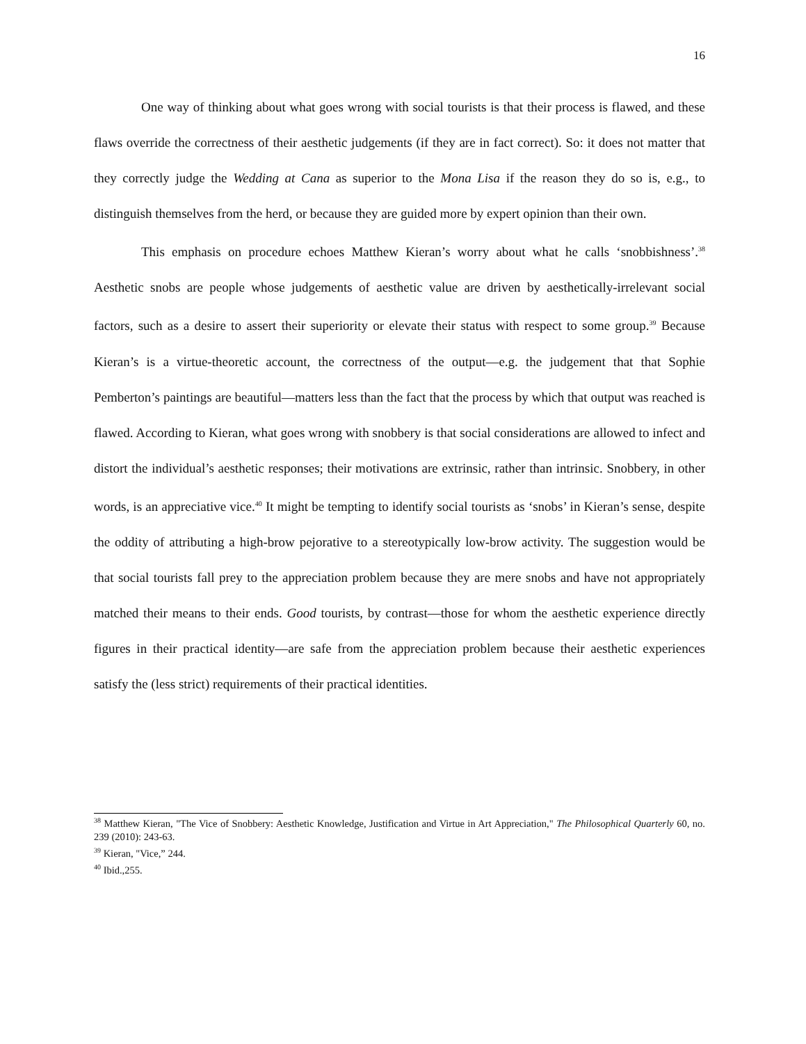16
One way of thinking about what goes wrong with social tourists is that their process is flawed, and these flaws override the correctness of their aesthetic judgements (if they are in fact correct). So: it does not matter that they correctly judge the Wedding at Cana as superior to the Mona Lisa if the reason they do so is, e.g., to distinguish themselves from the herd, or because they are guided more by expert opinion than their own.
This emphasis on procedure echoes Matthew Kieran’s worry about what he calls ‘snobbishness’.<sup>38</sup> Aesthetic snobs are people whose judgements of aesthetic value are driven by aesthetically-irrelevant social factors, such as a desire to assert their superiority or elevate their status with respect to some group.<sup>39</sup> Because Kieran’s is a virtue-theoretic account, the correctness of the output—e.g. the judgement that that Sophie Pemberton’s paintings are beautiful—matters less than the fact that the process by which that output was reached is flawed. According to Kieran, what goes wrong with snobbery is that social considerations are allowed to infect and distort the individual’s aesthetic responses; their motivations are extrinsic, rather than intrinsic. Snobbery, in other words, is an appreciative vice.<sup>40</sup> It might be tempting to identify social tourists as ‘snobs’ in Kieran’s sense, despite the oddity of attributing a high-brow pejorative to a stereotypically low-brow activity. The suggestion would be that social tourists fall prey to the appreciation problem because they are mere snobs and have not appropriately matched their means to their ends. Good tourists, by contrast—those for whom the aesthetic experience directly figures in their practical identity—are safe from the appreciation problem because their aesthetic experiences satisfy the (less strict) requirements of their practical identities.
<sup>38</sup> Matthew Kieran, "The Vice of Snobbery: Aesthetic Knowledge, Justification and Virtue in Art Appreciation," The Philosophical Quarterly 60, no. 239 (2010): 243-63.
<sup>39</sup> Kieran, "Vice,” 244.
<sup>40</sup> Ibid.,255.